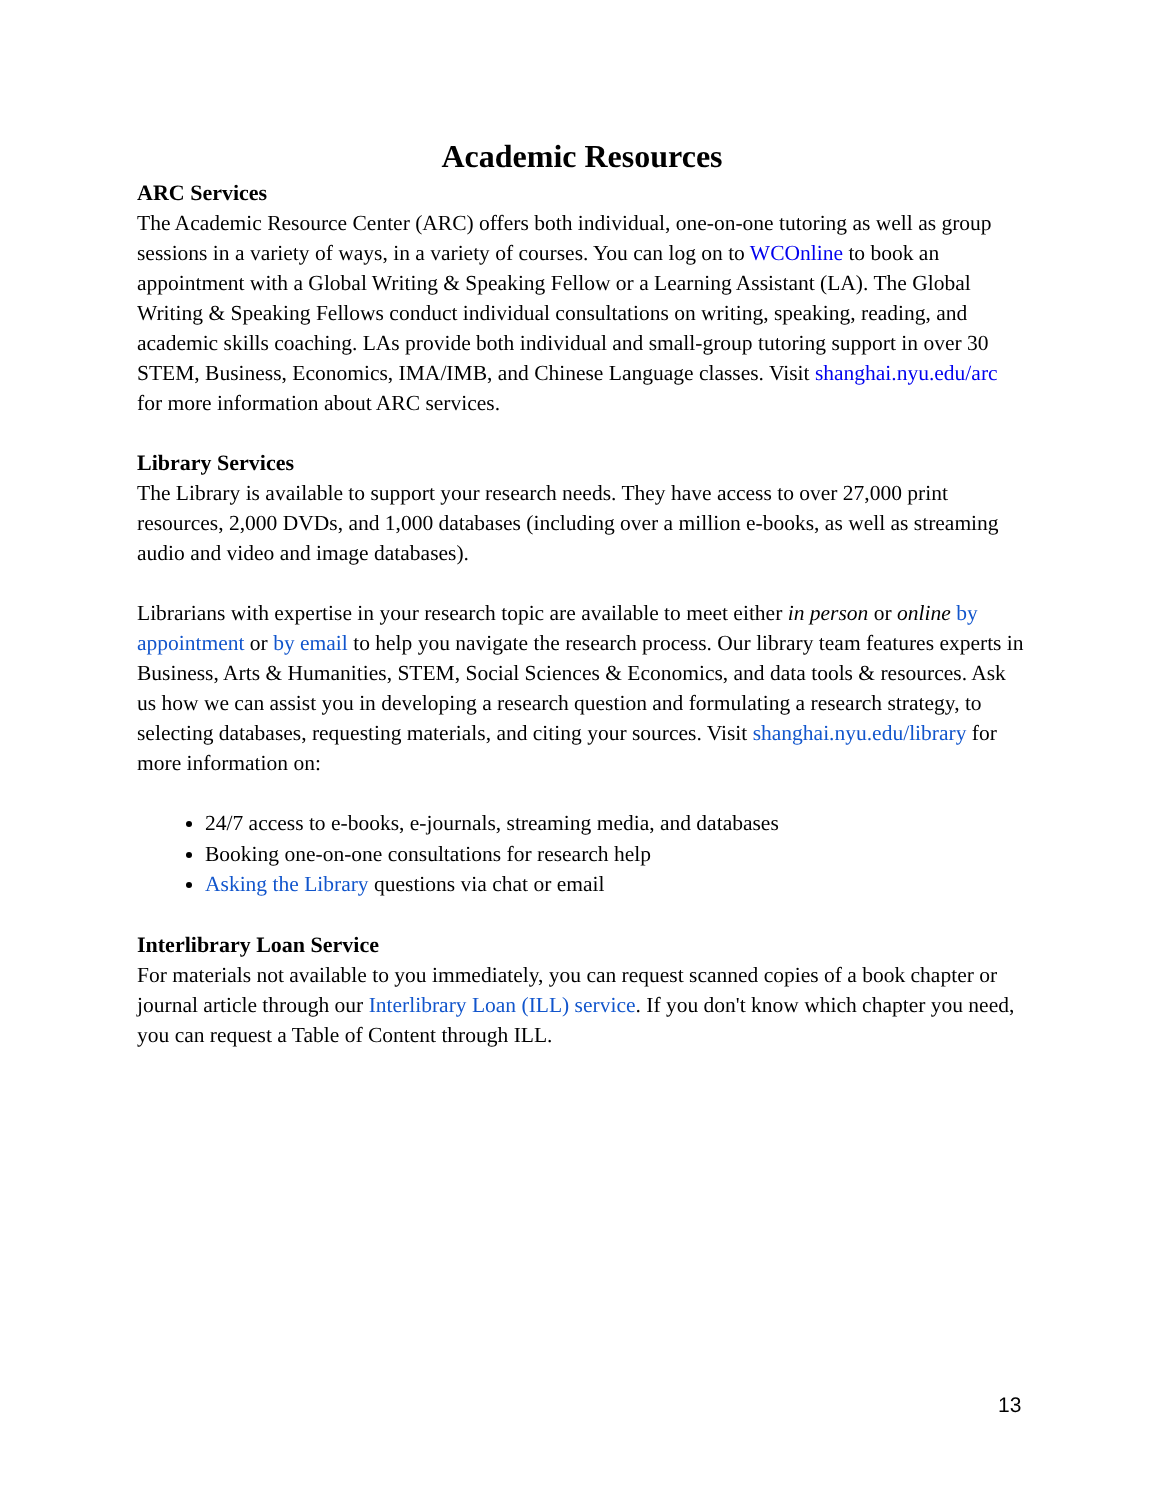Academic Resources
ARC Services
The Academic Resource Center (ARC) offers both individual, one-on-one tutoring as well as group sessions in a variety of ways, in a variety of courses. You can log on to WCOnline to book an appointment with a Global Writing & Speaking Fellow or a Learning Assistant (LA). The Global Writing & Speaking Fellows conduct individual consultations on writing, speaking, reading, and academic skills coaching. LAs provide both individual and small-group tutoring support in over 30 STEM, Business, Economics, IMA/IMB, and Chinese Language classes. Visit shanghai.nyu.edu/arc for more information about ARC services.
Library Services
The Library is available to support your research needs. They have access to over 27,000 print resources, 2,000 DVDs, and 1,000 databases (including over a million e-books, as well as streaming audio and video and image databases).
Librarians with expertise in your research topic are available to meet either in person or online by appointment or by email to help you navigate the research process. Our library team features experts in Business, Arts & Humanities, STEM, Social Sciences & Economics, and data tools & resources. Ask us how we can assist you in developing a research question and formulating a research strategy, to selecting databases, requesting materials, and citing your sources. Visit shanghai.nyu.edu/library for more information on:
24/7 access to e-books, e-journals, streaming media, and databases
Booking one-on-one consultations for research help
Asking the Library questions via chat or email
Interlibrary Loan Service
For materials not available to you immediately, you can request scanned copies of a book chapter or journal article through our Interlibrary Loan (ILL) service. If you don't know which chapter you need, you can request a Table of Content through ILL.
13